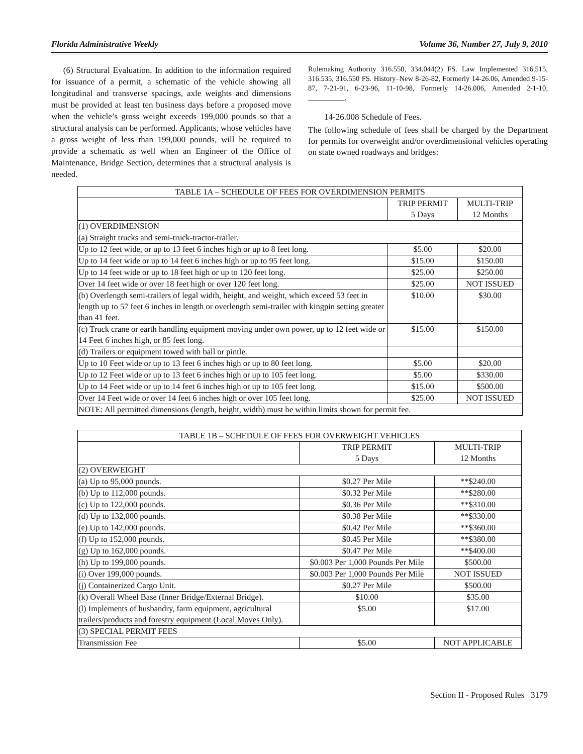Florida Administrative Weekly Volume 36, Number 27, July 9, 2010
(6) Structural Evaluation. In addition to the information required for issuance of a permit, a schematic of the vehicle showing all longitudinal and transverse spacings, axle weights and dimensions must be provided at least ten business days before a proposed move when the vehicle’s gross weight exceeds 199,000 pounds so that a structural analysis can be performed. Applicants, whose vehicles have a gross weight of less than 199,000 pounds, will be required to provide a schematic as well when an Engineer of the Office of Maintenance, Bridge Section, determines that a structural analysis is needed.
Rulemaking Authority 316.550, 334.044(2) FS. Law Implemented 316.515, 316.535, 316.550 FS. History–New 8-26-82, Formerly 14-26.06, Amended 9-15-87, 7-21-91, 6-23-96, 11-10-98, Formerly 14-26.006, Amended 2-1-10, __________.
14-26.008 Schedule of Fees.
The following schedule of fees shall be charged by the Department for permits for overweight and/or overdimensional vehicles operating on state owned roadways and bridges:
| TABLE 1A – SCHEDULE OF FEES FOR OVERDIMENSION PERMITS | | |
| --- | --- | --- |
| | TRIP PERMIT 5 Days | MULTI-TRIP 12 Months |
| (1) OVERDIMENSION | | |
| (a) Straight trucks and semi-truck-tractor-trailer. | | |
| Up to 12 feet wide, or up to 13 feet 6 inches high or up to 8 feet long. | $5.00 | $20.00 |
| Up to 14 feet wide or up to 14 feet 6 inches high or up to 95 feet long. | $15.00 | $150.00 |
| Up to 14 feet wide or up to 18 feet high or up to 120 feet long. | $25.00 | $250.00 |
| Over 14 feet wide or over 18 feet high or over 120 feet long. | $25.00 | NOT ISSUED |
| (b) Overlength semi-trailers of legal width, height, and weight, which exceed 53 feet in length up to 57 feet 6 inches in length or overlength semi-trailer with kingpin setting greater than 41 feet. | $10.00 | $30.00 |
| (c) Truck crane or earth handling equipment moving under own power, up to 12 feet wide or 14 Feet 6 inches high, or 85 feet long. | $15.00 | $150.00 |
| (d) Trailers or equipment towed with ball or pintle. | | |
| Up to 10 Feet wide or up to 13 feet 6 inches high or up to 80 feet long. | $5.00 | $20.00 |
| Up to 12 Feet wide or up to 13 feet 6 inches high or up to 105 feet long. | $5.00 | $330.00 |
| Up to 14 Feet wide or up to 14 feet 6 inches high or up to 105 feet long. | $15.00 | $500.00 |
| Over 14 Feet wide or over 14 feet 6 inches high or over 105 feet long. | $25.00 | NOT ISSUED |
| NOTE: All permitted dimensions (length, height, width) must be within limits shown for permit fee. | | |
| TABLE 1B – SCHEDULE OF FEES FOR OVERWEIGHT VEHICLES | | |
| --- | --- | --- |
| | TRIP PERMIT 5 Days | MULTI-TRIP 12 Months |
| (2) OVERWEIGHT | | |
| (a) Up to 95,000 pounds. | $0.27 Per Mile | **$240.00 |
| (b) Up to 112,000 pounds. | $0.32 Per Mile | **$280.00 |
| (c) Up to 122,000 pounds. | $0.36 Per Mile | **$310.00 |
| (d) Up to 132,000 pounds. | $0.38 Per Mile | **$330.00 |
| (e) Up to 142,000 pounds. | $0.42 Per Mile | **$360.00 |
| (f) Up to 152,000 pounds. | $0.45 Per Mile | **$380.00 |
| (g) Up to 162,000 pounds. | $0.47 Per Mile | **$400.00 |
| (h) Up to 199,000 pounds. | $0.003 Per 1,000 Pounds Per Mile | $500.00 |
| (i) Over 199,000 pounds. | $0.003 Per 1,000 Pounds Per Mile | NOT ISSUED |
| (j) Containerized Cargo Unit. | $0.27 Per Mile | $500.00 |
| (k) Overall Wheel Base (Inner Bridge/External Bridge). | $10.00 | $35.00 |
| (l) Implements of husbandry, farm equipment, agricultural trailers/products and forestry equipment (Local Moves Only). | $5.00 | $17.00 |
| (3) SPECIAL PERMIT FEES | | |
| Transmission Fee | $5.00 | NOT APPLICABLE |
Section II - Proposed Rules 3179